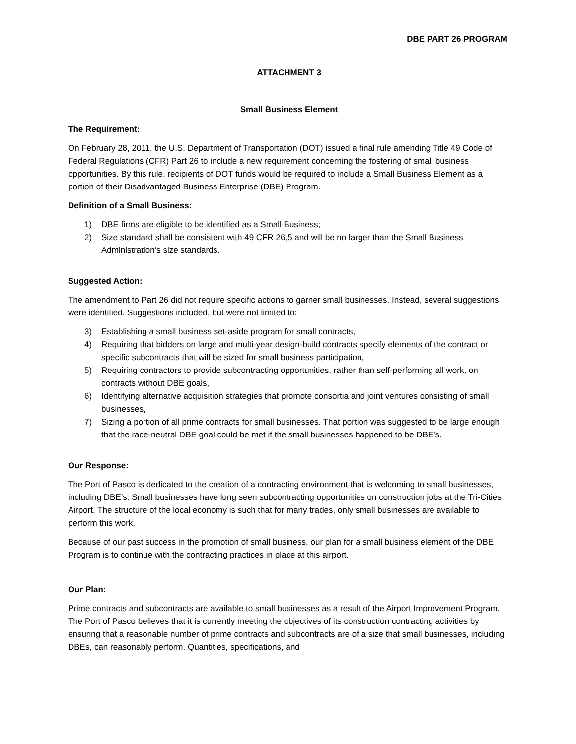DBE PART 26 PROGRAM
ATTACHMENT 3
Small Business Element
The Requirement:
On February 28, 2011, the U.S. Department of Transportation (DOT) issued a final rule amending Title 49 Code of Federal Regulations (CFR) Part 26 to include a new requirement concerning the fostering of small business opportunities. By this rule, recipients of DOT funds would be required to include a Small Business Element as a portion of their Disadvantaged Business Enterprise (DBE) Program.
Definition of a Small Business:
1) DBE firms are eligible to be identified as a Small Business;
2) Size standard shall be consistent with 49 CFR 26,5 and will be no larger than the Small Business Administration’s size standards.
Suggested Action:
The amendment to Part 26 did not require specific actions to garner small businesses. Instead, several suggestions were identified. Suggestions included, but were not limited to:
3) Establishing a small business set-aside program for small contracts,
4) Requiring that bidders on large and multi-year design-build contracts specify elements of the contract or specific subcontracts that will be sized for small business participation,
5) Requiring contractors to provide subcontracting opportunities, rather than self-performing all work, on contracts without DBE goals,
6) Identifying alternative acquisition strategies that promote consortia and joint ventures consisting of small businesses,
7) Sizing a portion of all prime contracts for small businesses. That portion was suggested to be large enough that the race-neutral DBE goal could be met if the small businesses happened to be DBE’s.
Our Response:
The Port of Pasco is dedicated to the creation of a contracting environment that is welcoming to small businesses, including DBE’s. Small businesses have long seen subcontracting opportunities on construction jobs at the Tri-Cities Airport. The structure of the local economy is such that for many trades, only small businesses are available to perform this work.
Because of our past success in the promotion of small business, our plan for a small business element of the DBE Program is to continue with the contracting practices in place at this airport.
Our Plan:
Prime contracts and subcontracts are available to small businesses as a result of the Airport Improvement Program. The Port of Pasco believes that it is currently meeting the objectives of its construction contracting activities by ensuring that a reasonable number of prime contracts and subcontracts are of a size that small businesses, including DBEs, can reasonably perform. Quantities, specifications, and